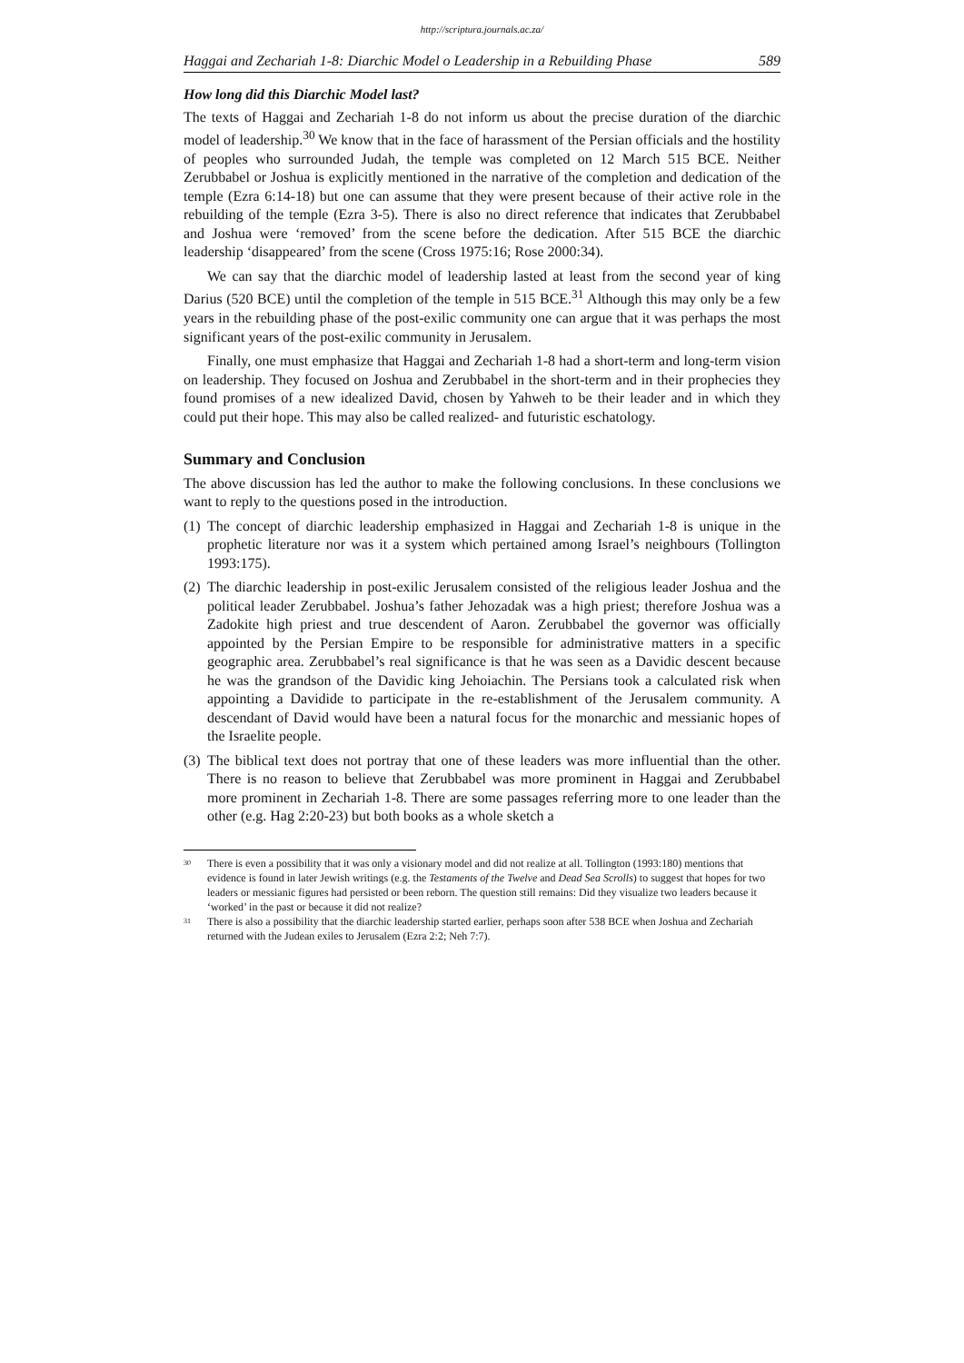http://scriptura.journals.ac.za/
Haggai and Zechariah 1-8: Diarchic Model o Leadership in a Rebuilding Phase 589
How long did this Diarchic Model last?
The texts of Haggai and Zechariah 1-8 do not inform us about the precise duration of the diarchic model of leadership.<sup>30</sup> We know that in the face of harassment of the Persian officials and the hostility of peoples who surrounded Judah, the temple was completed on 12 March 515 BCE. Neither Zerubbabel or Joshua is explicitly mentioned in the narrative of the completion and dedication of the temple (Ezra 6:14-18) but one can assume that they were present because of their active role in the rebuilding of the temple (Ezra 3-5). There is also no direct reference that indicates that Zerubbabel and Joshua were ‘removed’ from the scene before the dedication. After 515 BCE the diarchic leadership ‘disappeared’ from the scene (Cross 1975:16; Rose 2000:34).
We can say that the diarchic model of leadership lasted at least from the second year of king Darius (520 BCE) until the completion of the temple in 515 BCE.<sup>31</sup> Although this may only be a few years in the rebuilding phase of the post-exilic community one can argue that it was perhaps the most significant years of the post-exilic community in Jerusalem.
Finally, one must emphasize that Haggai and Zechariah 1-8 had a short-term and long-term vision on leadership. They focused on Joshua and Zerubbabel in the short-term and in their prophecies they found promises of a new idealized David, chosen by Yahweh to be their leader and in which they could put their hope. This may also be called realized- and futuristic eschatology.
Summary and Conclusion
The above discussion has led the author to make the following conclusions. In these conclusions we want to reply to the questions posed in the introduction.
(1)
The concept of diarchic leadership emphasized in Haggai and Zechariah 1-8 is unique in the prophetic literature nor was it a system which pertained among Israel’s neighbours (Tollington 1993:175).
(2)
The diarchic leadership in post-exilic Jerusalem consisted of the religious leader Joshua and the political leader Zerubbabel. Joshua’s father Jehozadak was a high priest; therefore Joshua was a Zadokite high priest and true descendent of Aaron. Zerubbabel the governor was officially appointed by the Persian Empire to be responsible for administrative matters in a specific geographic area. Zerubbabel’s real significance is that he was seen as a Davidic descent because he was the grandson of the Davidic king Jehoiachin. The Persians took a calculated risk when appointing a Davidide to participate in the re-establishment of the Jerusalem community. A descendant of David would have been a natural focus for the monarchic and messianic hopes of the Israelite people.
(3)
The biblical text does not portray that one of these leaders was more influential than the other. There is no reason to believe that Zerubbabel was more prominent in Haggai and Zerubbabel more prominent in Zechariah 1-8. There are some passages referring more to one leader than the other (e.g. Hag 2:20-23) but both books as a whole sketch a
<sup>30</sup>
There is even a possibility that it was only a visionary model and did not realize at all. Tollington (1993:180) mentions that evidence is found in later Jewish writings (e.g. the Testaments of the Twelve and Dead Sea Scrolls) to suggest that hopes for two leaders or messianic figures had persisted or been reborn. The question still remains: Did they visualize two leaders because it ‘worked’ in the past or because it did not realize?
<sup>31</sup>
There is also a possibility that the diarchic leadership started earlier, perhaps soon after 538 BCE when Joshua and Zechariah returned with the Judean exiles to Jerusalem (Ezra 2:2; Neh 7:7).